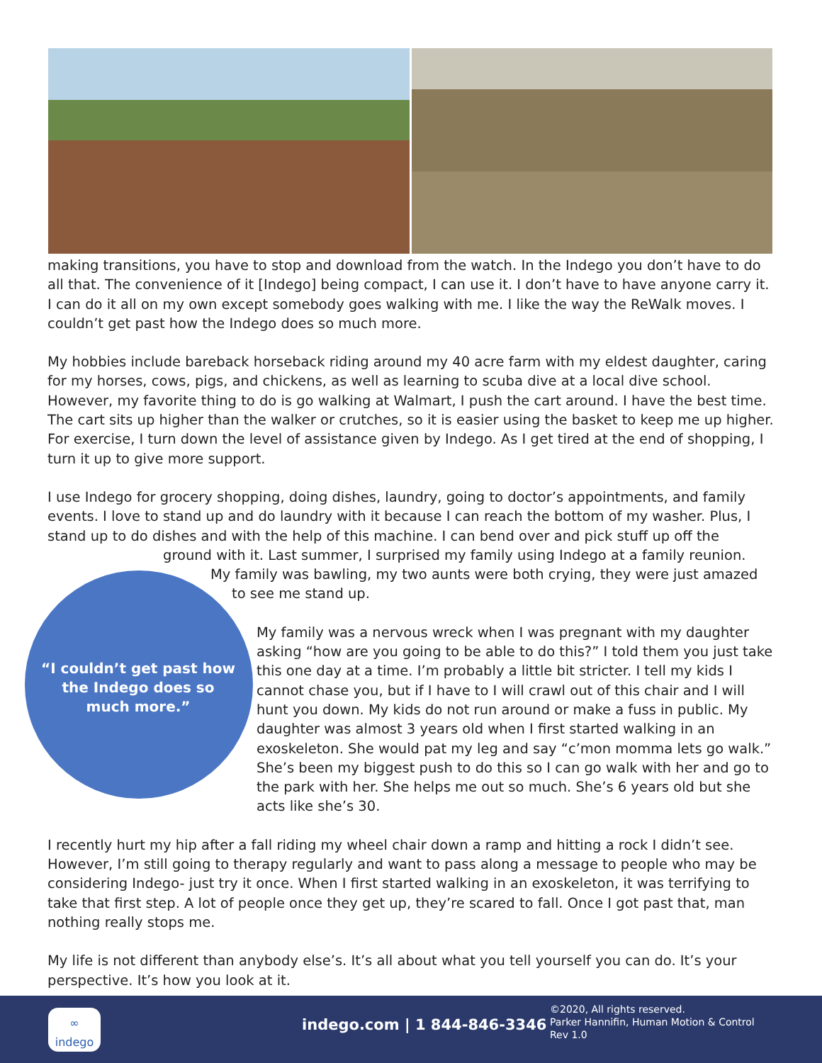making transitions, you have to stop and download from the watch. In the Indego you don’t have to do all that. The convenience of it [Indego] being compact, I can use it. I don’t have to have anyone carry it. I can do it all on my own except somebody goes walking with me. I like the way the ReWalk moves. I couldn’t get past how the Indego does so much more.
My hobbies include bareback horseback riding around my 40 acre farm with my eldest daughter, caring for my horses, cows, pigs, and chickens, as well as learning to scuba dive at a local dive school. However, my favorite thing to do is go walking at Walmart, I push the cart around. I have the best time. The cart sits up higher than the walker or crutches, so it is easier using the basket to keep me up higher. For exercise, I turn down the level of assistance given by Indego. As I get tired at the end of shopping, I turn it up to give more support.
I use Indego for grocery shopping, doing dishes, laundry, going to doctor’s appointments, and family events. I love to stand up and do laundry with it because I can reach the bottom of my washer. Plus, I stand up to do dishes and with the help of this machine. I can bend over and pick stuff up off the
ground with it. Last summer, I surprised my family using Indego at a family reunion.
My family was bawling, my two aunts were both crying, they were just amazed
to see me stand up.
My family was a nervous wreck when I was pregnant with my daughter asking “how are you going to be able to do this?” I told them you just take this one day at a time. I’m probably a little bit stricter. I tell my kids I cannot chase you, but if I have to I will crawl out of this chair and I will hunt you down. My kids do not run around or make a fuss in public. My daughter was almost 3 years old when I first started walking in an exoskeleton. She would pat my leg and say “c’mon momma lets go walk.” She’s been my biggest push to do this so I can go walk with her and go to the park with her. She helps me out so much. She’s 6 years old but she acts like she’s 30.
I recently hurt my hip after a fall riding my wheel chair down a ramp and hitting a rock I didn’t see. However, I’m still going to therapy regularly and want to pass along a message to people who may be considering Indego- just try it once. When I first started walking in an exoskeleton, it was terrifying to take that first step. A lot of people once they get up, they’re scared to fall. Once I got past that, man nothing really stops me.
My life is not different than anybody else’s. It’s all about what you tell yourself you can do. It’s your perspective. It’s how you look at it.
“I couldn’t get past how the Indego does so much more.”
∞
indego
indego.com | 1 844-846-3346
©2020, All rights reserved.
Parker Hannifin, Human Motion & Control
Rev 1.0